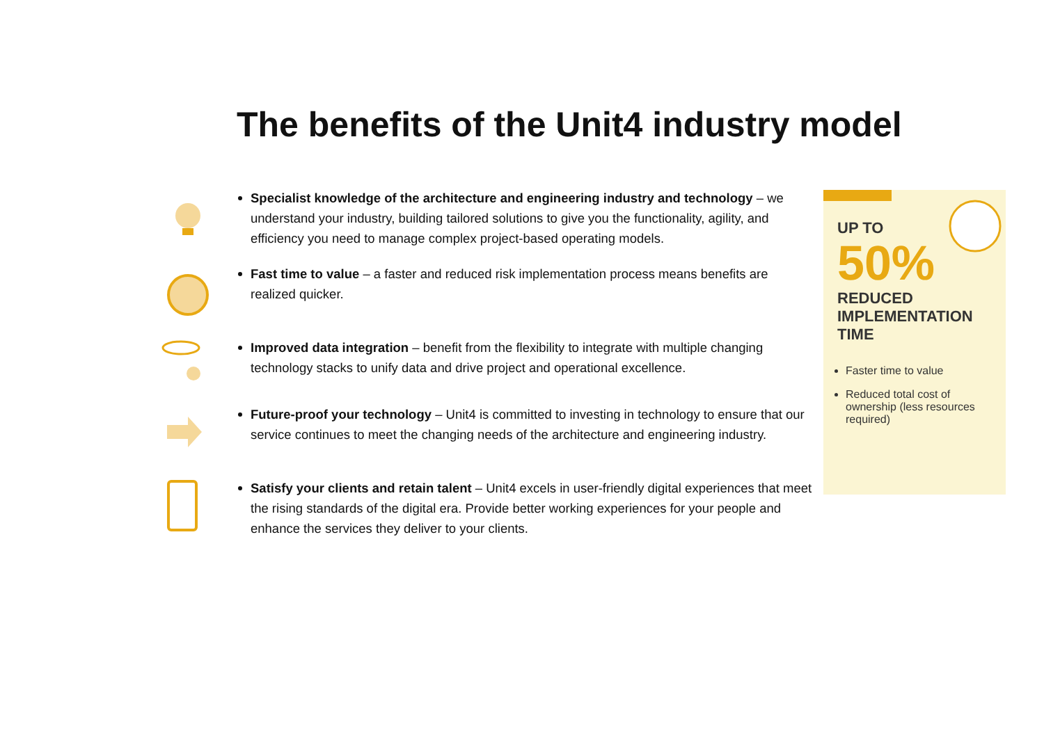The benefits of the Unit4 industry model
Specialist knowledge of the architecture and engineering industry and technology – we understand your industry, building tailored solutions to give you the functionality, agility, and efficiency you need to manage complex project-based operating models.
Fast time to value – a faster and reduced risk implementation process means benefits are realized quicker.
Improved data integration – benefit from the flexibility to integrate with multiple changing technology stacks to unify data and drive project and operational excellence.
Future-proof your technology – Unit4 is committed to investing in technology to ensure that our service continues to meet the changing needs of the architecture and engineering industry.
Satisfy your clients and retain talent – Unit4 excels in user-friendly digital experiences that meet the rising standards of the digital era. Provide better working experiences for your people and enhance the services they deliver to your clients.
UP TO
50%
REDUCED IMPLEMENTATION TIME
Faster time to value
Reduced total cost of ownership (less resources required)